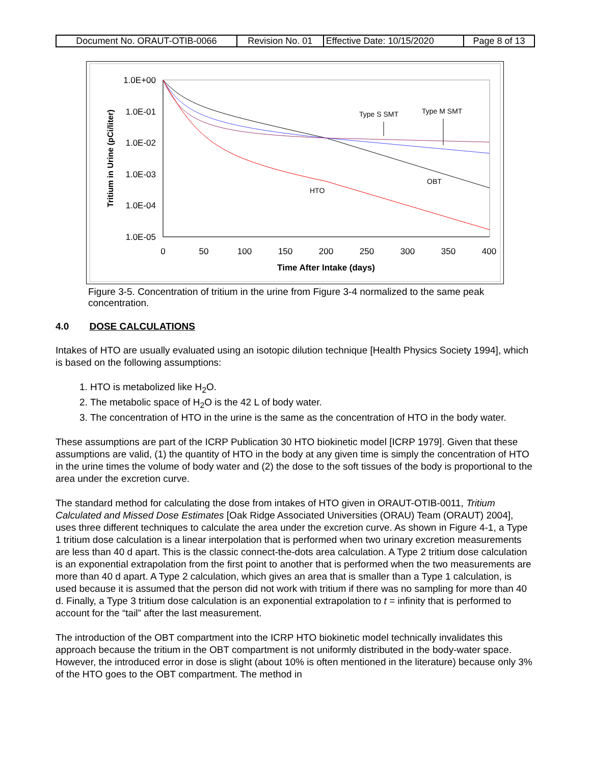| Document No. ORAUT-OTIB-0066 | Revision No. 01 | Effective Date: 10/15/2020 | Page 8 of 13 |
1.0E+00
1.0E-01
1.0E-02
1.0E-03
1.0E-04
1.0E-05
0
50
100
150
200
250
300
350
400
Time After Intake (days)
Tritium in Urine (pCi/liter)
Type S SMT
Type M SMT
OBT
HTO
Figure 3-5. Concentration of tritium in the urine from Figure 3-4 normalized to the same peak concentration.
4.0 DOSE CALCULATIONS
Intakes of HTO are usually evaluated using an isotopic dilution technique [Health Physics Society 1994], which is based on the following assumptions:
1. HTO is metabolized like H<sub>2</sub>O.
2. The metabolic space of H<sub>2</sub>O is the 42 L of body water.
3. The concentration of HTO in the urine is the same as the concentration of HTO in the body water.
These assumptions are part of the ICRP Publication 30 HTO biokinetic model [ICRP 1979]. Given that these assumptions are valid, (1) the quantity of HTO in the body at any given time is simply the concentration of HTO in the urine times the volume of body water and (2) the dose to the soft tissues of the body is proportional to the area under the excretion curve.
The standard method for calculating the dose from intakes of HTO given in ORAUT-OTIB-0011, Tritium Calculated and Missed Dose Estimates [Oak Ridge Associated Universities (ORAU) Team (ORAUT) 2004], uses three different techniques to calculate the area under the excretion curve. As shown in Figure 4-1, a Type 1 tritium dose calculation is a linear interpolation that is performed when two urinary excretion measurements are less than 40 d apart. This is the classic connect-the-dots area calculation. A Type 2 tritium dose calculation is an exponential extrapolation from the first point to another that is performed when the two measurements are more than 40 d apart. A Type 2 calculation, which gives an area that is smaller than a Type 1 calculation, is used because it is assumed that the person did not work with tritium if there was no sampling for more than 40 d. Finally, a Type 3 tritium dose calculation is an exponential extrapolation to t = infinity that is performed to account for the “tail” after the last measurement.
The introduction of the OBT compartment into the ICRP HTO biokinetic model technically invalidates this approach because the tritium in the OBT compartment is not uniformly distributed in the body-water space. However, the introduced error in dose is slight (about 10% is often mentioned in the literature) because only 3% of the HTO goes to the OBT compartment. The method in